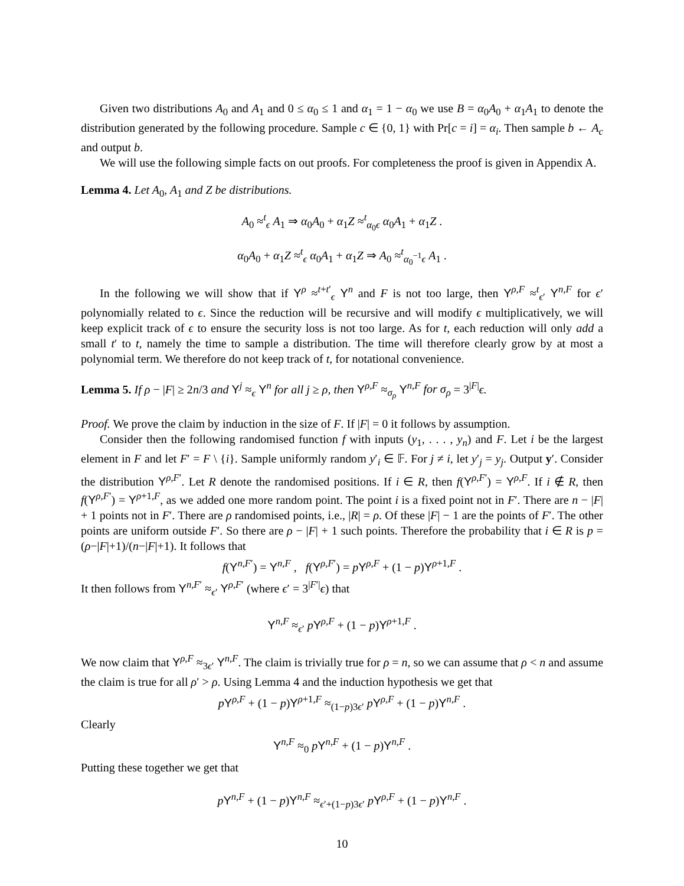Given two distributions A<sub>0</sub> and A<sub>1</sub> and 0 ≤ α<sub>0</sub> ≤ 1 and α<sub>1</sub> = 1 − α<sub>0</sub> we use B = α<sub>0</sub>A<sub>0</sub> + α<sub>1</sub>A<sub>1</sub> to denote the distribution generated by the following procedure. Sample c ∈ {0, 1} with Pr[c = i] = α<sub>i</sub>. Then sample b ← A<sub>c</sub> and output b.
We will use the following simple facts on out proofs. For completeness the proof is given in Appendix A.
Lemma 4. Let A<sub>0</sub>, A<sub>1</sub> and Z be distributions.
A<sub>0</sub> ≈<sup>t</sup><sub>ϵ</sub> A<sub>1</sub> ⇒ α<sub>0</sub>A<sub>0</sub> + α<sub>1</sub>Z ≈<sup>t</sup><sub>α<sub>0</sub>ϵ</sub> α<sub>0</sub>A<sub>1</sub> + α<sub>1</sub>Z .
α<sub>0</sub>A<sub>0</sub> + α<sub>1</sub>Z ≈<sup>t</sup><sub>ϵ</sub> α<sub>0</sub>A<sub>1</sub> + α<sub>1</sub>Z ⇒ A<sub>0</sub> ≈<sup>t</sup><sub>α<sub>0</sub><sup>−1</sup>ϵ</sub> A<sub>1</sub> .
In the following we will show that if Y<sup>ρ</sup> ≈<sup>t+t′</sup><sub>ϵ</sub> Y<sup>n</sup> and F is not too large, then Y<sup>ρ,F</sup> ≈<sup>t</sup><sub>ϵ′</sub> Y<sup>n,F</sup> for ϵ′ polynomially related to ϵ. Since the reduction will be recursive and will modify ϵ multiplicatively, we will keep explicit track of ϵ to ensure the security loss is not too large. As for t, each reduction will only add a small t′ to t, namely the time to sample a distribution. The time will therefore clearly grow by at most a polynomial term. We therefore do not keep track of t, for notational convenience.
Lemma 5. If ρ − |F| ≥ 2n/3 and Y<sup>j</sup> ≈<sub>ϵ</sub> Y<sup>n</sup> for all j ≥ ρ, then Y<sup>ρ,F</sup> ≈<sub>σ<sub>ρ</sub></sub> Y<sup>n,F</sup> for σ<sub>ρ</sub> = 3<sup>|F|</sup>ϵ.
Proof. We prove the claim by induction in the size of F. If |F| = 0 it follows by assumption.
Consider then the following randomised function f with inputs (y<sub>1</sub>, . . . , y<sub>n</sub>) and F. Let i be the largest element in F and let F′ = F \ {i}. Sample uniformly random y′<sub>i</sub> ∈ 𝔽. For j ≠ i, let y′<sub>j</sub> = y<sub>j</sub>. Output y′. Consider the distribution Y<sup>ρ,F′</sup>. Let R denote the randomised positions. If i ∈ R, then f(Y<sup>ρ,F′</sup>) = Y<sup>ρ,F</sup>. If i ∉ R, then f(Y<sup>ρ,F′</sup>) = Y<sup>ρ+1,F</sup>, as we added one more random point. The point i is a fixed point not in F′. There are n − |F| + 1 points not in F′. There are ρ randomised points, i.e., |R| = ρ. Of these |F| − 1 are the points of F′. The other points are uniform outside F′. So there are ρ − |F| + 1 such points. Therefore the probability that i ∈ R is p = (ρ−|F|+1)/(n−|F|+1). It follows that
f(Y<sup>n,F′</sup>) = Y<sup>n,F</sup> , f(Y<sup>ρ,F′</sup>) = pY<sup>ρ,F</sup> + (1 − p)Y<sup>ρ+1,F</sup> .
It then follows from Y<sup>n,F′</sup> ≈<sub>ϵ′</sub> Y<sup>ρ,F′</sup> (where ϵ′ = 3<sup>|F′|</sup>ϵ) that
Y<sup>n,F</sup> ≈<sub>ϵ′</sub> pY<sup>ρ,F</sup> + (1 − p)Y<sup>ρ+1,F</sup> .
We now claim that Y<sup>ρ,F</sup> ≈<sub>3ϵ′</sub> Y<sup>n,F</sup>. The claim is trivially true for ρ = n, so we can assume that ρ < n and assume the claim is true for all ρ′ > ρ. Using Lemma 4 and the induction hypothesis we get that
pY<sup>ρ,F</sup> + (1 − p)Y<sup>ρ+1,F</sup> ≈<sub>(1−p)3ϵ′</sub> pY<sup>ρ,F</sup> + (1 − p)Y<sup>n,F</sup> .
Clearly
Y<sup>n,F</sup> ≈<sub>0</sub> pY<sup>n,F</sup> + (1 − p)Y<sup>n,F</sup> .
Putting these together we get that
pY<sup>n,F</sup> + (1 − p)Y<sup>n,F</sup> ≈<sub>ϵ′+(1−p)3ϵ′</sub> pY<sup>ρ,F</sup> + (1 − p)Y<sup>n,F</sup> .
10